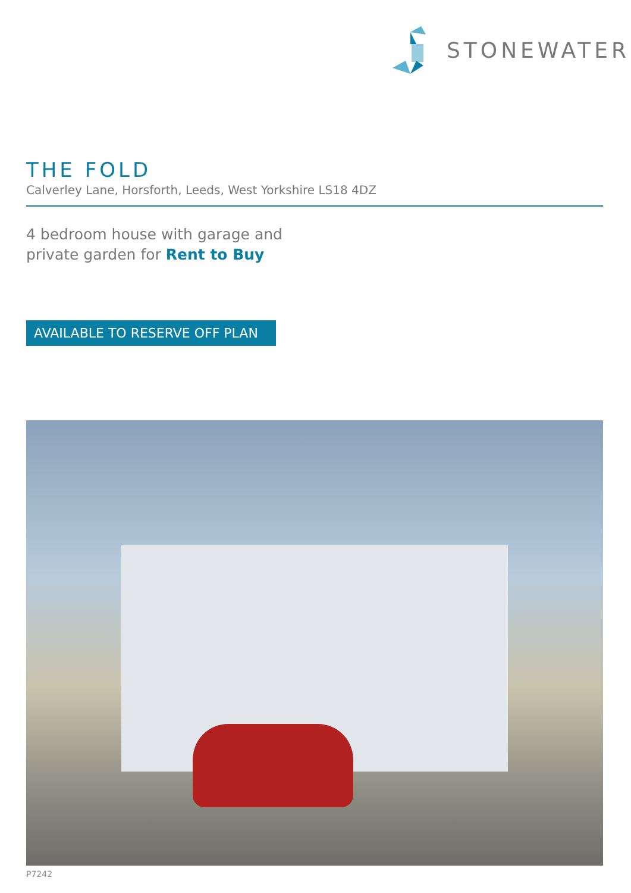STONEWATER
THE FOLD
Calverley Lane, Horsforth, Leeds, West Yorkshire LS18 4DZ
4 bedroom house with garage and
private garden for Rent to Buy
AVAILABLE TO RESERVE OFF PLAN
P7242